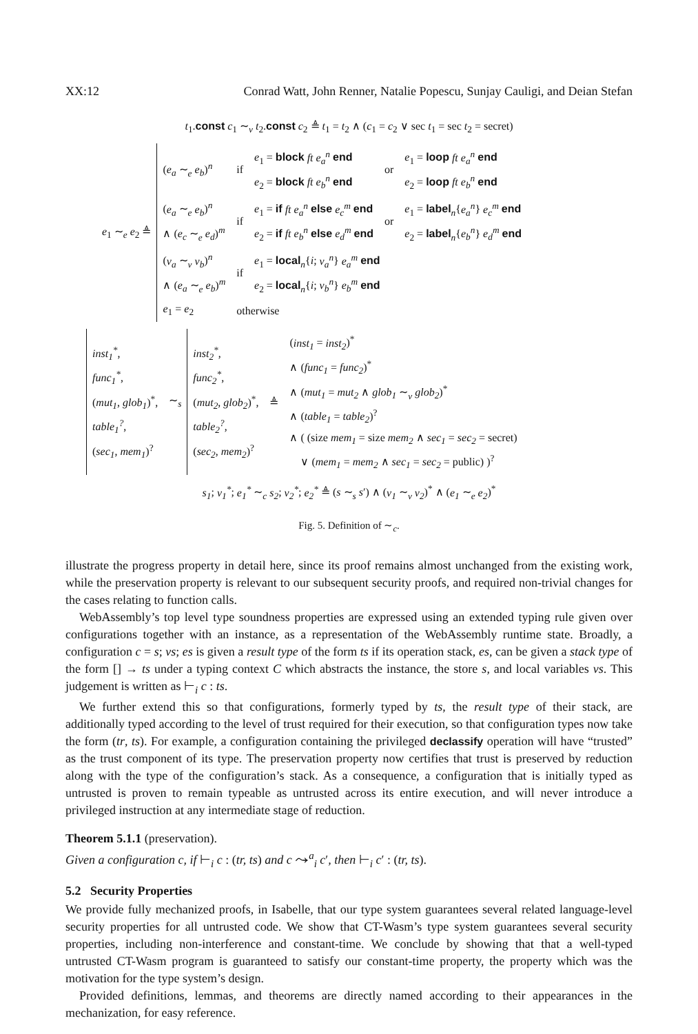XX:12 Conrad Watt, John Renner, Natalie Popescu, Sunjay Cauligi, and Deian Stefan
t<sub>1</sub>.const c<sub>1</sub> ∼<sub>v</sub> t<sub>2</sub>.const c<sub>2</sub> ≜ t<sub>1</sub> = t<sub>2</sub> ∧ (c<sub>1</sub> = c<sub>2</sub> ∨ sec t<sub>1</sub> = sec t<sub>2</sub> = secret)
| e<sub>1</sub> ∼<sub>e</sub> e<sub>2</sub> ≜ | ( e<sub>a</sub> ∼<sub>e</sub> e<sub>b</sub> )<sup>n</sup> | if | e<sub>1</sub> = block ft e<sub>a</sub><sup>n</sup> end e<sub>2</sub> = block ft e<sub>b</sub><sup>n</sup> end | or | e<sub>1</sub> = loop ft e<sub>a</sub><sup>n</sup> end e<sub>2</sub> = loop ft e<sub>b</sub><sup>n</sup> end |
| | ( e<sub>a</sub> ∼<sub>e</sub> e<sub>b</sub> )<sup>n</sup> ∧ ( e<sub>c</sub> ∼<sub>e</sub> e<sub>d</sub> )<sup>m</sup> | if | e<sub>1</sub> = if ft e<sub>a</sub><sup>n</sup> else e<sub>c</sub><sup>m</sup> end e<sub>2</sub> = if ft e<sub>b</sub><sup>n</sup> else e<sub>d</sub><sup>m</sup> end | or | e<sub>1</sub> = label<sub>n</sub>{ e<sub>a</sub><sup>n</sup> } e<sub>c</sub><sup>m</sup> end e<sub>2</sub> = label<sub>n</sub>{ e<sub>b</sub><sup>n</sup> } e<sub>d</sub><sup>m</sup> end |
| | ( v<sub>a</sub> ∼<sub>v</sub> v<sub>b</sub> )<sup>n</sup> ∧ ( e<sub>a</sub> ∼<sub>e</sub> e<sub>b</sub> )<sup>m</sup> | if | e<sub>1</sub> = local<sub>n</sub>{ i ; v<sub>a</sub><sup>n</sup> } e<sub>a</sub><sup>m</sup> end e<sub>2</sub> = local<sub>n</sub>{ i ; v<sub>b</sub><sup>n</sup> } e<sub>b</sub><sup>m</sup> end | | |
| | e<sub>1</sub> = e<sub>2</sub> | otherwise | | | |
| inst<sub>1</sub><sup>*</sup> , func<sub>1</sub><sup>*</sup> , ( mut<sub>1</sub> , glob<sub>1</sub> )<sup>*</sup>, table<sub>1</sub><sup>?</sup> , ( sec<sub>1</sub> , mem<sub>1</sub> )<sup>?</sup> | ∼<sub>s</sub> | inst<sub>2</sub><sup>*</sup> , func<sub>2</sub><sup>*</sup> , ( mut<sub>2</sub> , glob<sub>2</sub> )<sup>*</sup>, table<sub>2</sub><sup>?</sup> , ( sec<sub>2</sub> , mem<sub>2</sub> )<sup>?</sup> | ≜ | ( inst<sub>1</sub> = inst<sub>2</sub> )<sup>*</sup> ∧ ( func<sub>1</sub> = func<sub>2</sub> )<sup>*</sup> ∧ ( mut<sub>1</sub> = mut<sub>2</sub> ∧ glob<sub>1</sub> ∼<sub>v</sub> glob<sub>2</sub> )<sup>*</sup> ∧ ( table<sub>1</sub> = table<sub>2</sub> )<sup>?</sup> ∧ ( (size mem<sub>1</sub> = size mem<sub>2</sub> ∧ sec<sub>1</sub> = sec<sub>2</sub> = secret) ∨ ( mem<sub>1</sub> = mem<sub>2</sub> ∧ sec<sub>1</sub> = sec<sub>2</sub> = public) )<sup>?</sup> |
s<sub>1</sub>; v<sub>1</sub><sup>*</sup>; e<sub>1</sub><sup>*</sup> ∼<sub>c</sub> s<sub>2</sub>; v<sub>2</sub><sup>*</sup>; e<sub>2</sub><sup>*</sup> ≜ (s ∼<sub>s</sub> s′) ∧ (v<sub>1</sub> ∼<sub>v</sub> v<sub>2</sub>)<sup>*</sup> ∧ (e<sub>1</sub> ∼<sub>e</sub> e<sub>2</sub>)<sup>*</sup>
Fig. 5. Definition of ∼<sub>c</sub>.
illustrate the progress property in detail here, since its proof remains almost unchanged from the existing work, while the preservation property is relevant to our subsequent security proofs, and required non-trivial changes for the cases relating to function calls.
WebAssembly’s top level type soundness properties are expressed using an extended typing rule given over configurations together with an instance, as a representation of the WebAssembly runtime state. Broadly, a configuration c = s; vs; es is given a result type of the form ts if its operation stack, es, can be given a stack type of the form [] → ts under a typing context C which abstracts the instance, the store s, and local variables vs. This judgement is written as ⊢<sub>i</sub> c : ts.
We further extend this so that configurations, formerly typed by ts, the result type of their stack, are additionally typed according to the level of trust required for their execution, so that configuration types now take the form (tr, ts). For example, a configuration containing the privileged declassify operation will have “trusted” as the trust component of its type. The preservation property now certifies that trust is preserved by reduction along with the type of the configuration’s stack. As a consequence, a configuration that is initially typed as untrusted is proven to remain typeable as untrusted across its entire execution, and will never introduce a privileged instruction at any intermediate stage of reduction.
Theorem 5.1.1 (preservation).
Given a configuration c, if ⊢<sub>i</sub> c : (tr, ts) and c ⤳<sup>a</sup><sub>i</sub> c′, then ⊢<sub>i</sub> c′ : (tr, ts).
5.2 Security Properties
We provide fully mechanized proofs, in Isabelle, that our type system guarantees several related language-level security properties for all untrusted code. We show that CT-Wasm’s type system guarantees several security properties, including non-interference and constant-time. We conclude by showing that that a well-typed untrusted CT-Wasm program is guaranteed to satisfy our constant-time property, the property which was the motivation for the type system’s design.
Provided definitions, lemmas, and theorems are directly named according to their appearances in the mechanization, for easy reference.